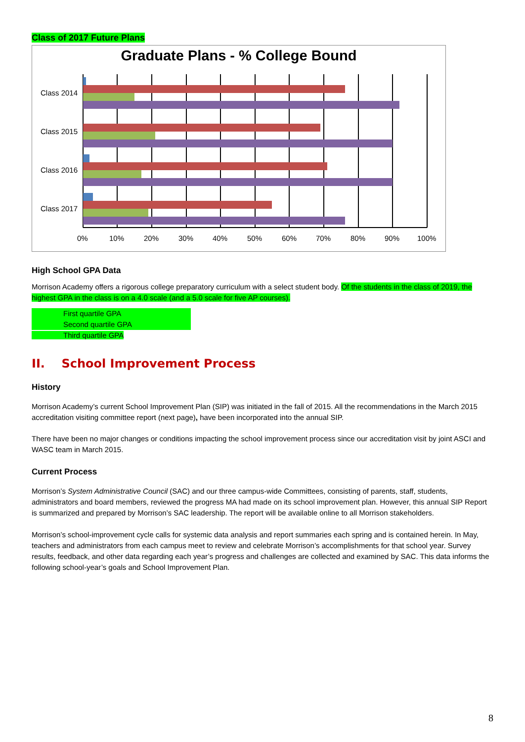Class of 2017 Future Plans
Graduate Plans - % College Bound
Class 2014
Class 2015
Class 2016
Class 2017
0%
10%
20%
30%
40%
50%
60%
70%
80%
90%
100%
High School GPA Data
Morrison Academy offers a rigorous college preparatory curriculum with a select student body. Of the students in the class of 2019, the highest GPA in the class is on a 4.0 scale (and a 5.0 scale for five AP courses).
First quartile GPA
Second quartile GPA
Third quartile GPA
II. School Improvement Process
History
Morrison Academy’s current School Improvement Plan (SIP) was initiated in the fall of 2015. All the recommendations in the March 2015 accreditation visiting committee report (next page), have been incorporated into the annual SIP.
There have been no major changes or conditions impacting the school improvement process since our accreditation visit by joint ASCI and WASC team in March 2015.
Current Process
Morrison’s System Administrative Council (SAC) and our three campus-wide Committees, consisting of parents, staff, students, administrators and board members, reviewed the progress MA had made on its school improvement plan. However, this annual SIP Report is summarized and prepared by Morrison’s SAC leadership. The report will be available online to all Morrison stakeholders.
Morrison’s school-improvement cycle calls for systemic data analysis and report summaries each spring and is contained herein. In May, teachers and administrators from each campus meet to review and celebrate Morrison’s accomplishments for that school year. Survey results, feedback, and other data regarding each year’s progress and challenges are collected and examined by SAC. This data informs the following school-year’s goals and School Improvement Plan.
8